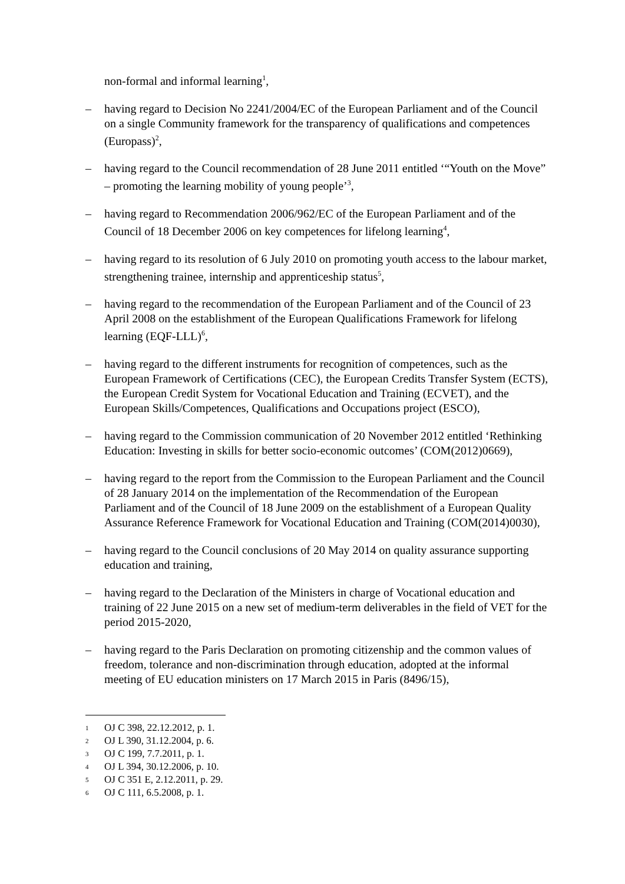non-formal and informal learning<sup>1</sup>,
– having regard to Decision No 2241/2004/EC of the European Parliament and of the Council on a single Community framework for the transparency of qualifications and competences (Europass)<sup>2</sup>,
– having regard to the Council recommendation of 28 June 2011 entitled ‘“Youth on the Move” – promoting the learning mobility of young people’<sup>3</sup>,
– having regard to Recommendation 2006/962/EC of the European Parliament and of the Council of 18 December 2006 on key competences for lifelong learning<sup>4</sup>,
– having regard to its resolution of 6 July 2010 on promoting youth access to the labour market, strengthening trainee, internship and apprenticeship status<sup>5</sup>,
– having regard to the recommendation of the European Parliament and of the Council of 23 April 2008 on the establishment of the European Qualifications Framework for lifelong learning (EQF-LLL)<sup>6</sup>,
– having regard to the different instruments for recognition of competences, such as the European Framework of Certifications (CEC), the European Credits Transfer System (ECTS), the European Credit System for Vocational Education and Training (ECVET), and the European Skills/Competences, Qualifications and Occupations project (ESCO),
– having regard to the Commission communication of 20 November 2012 entitled ‘Rethinking Education: Investing in skills for better socio-economic outcomes’ (COM(2012)0669),
– having regard to the report from the Commission to the European Parliament and the Council of 28 January 2014 on the implementation of the Recommendation of the European Parliament and of the Council of 18 June 2009 on the establishment of a European Quality Assurance Reference Framework for Vocational Education and Training (COM(2014)0030),
– having regard to the Council conclusions of 20 May 2014 on quality assurance supporting education and training,
– having regard to the Declaration of the Ministers in charge of Vocational education and training of 22 June 2015 on a new set of medium-term deliverables in the field of VET for the period 2015-2020,
– having regard to the Paris Declaration on promoting citizenship and the common values of freedom, tolerance and non-discrimination through education, adopted at the informal meeting of EU education ministers on 17 March 2015 in Paris (8496/15),
1 OJ C 398, 22.12.2012, p. 1.
2 OJ L 390, 31.12.2004, p. 6.
3 OJ C 199, 7.7.2011, p. 1.
4 OJ L 394, 30.12.2006, p. 10.
5 OJ C 351 E, 2.12.2011, p. 29.
6 OJ C 111, 6.5.2008, p. 1.